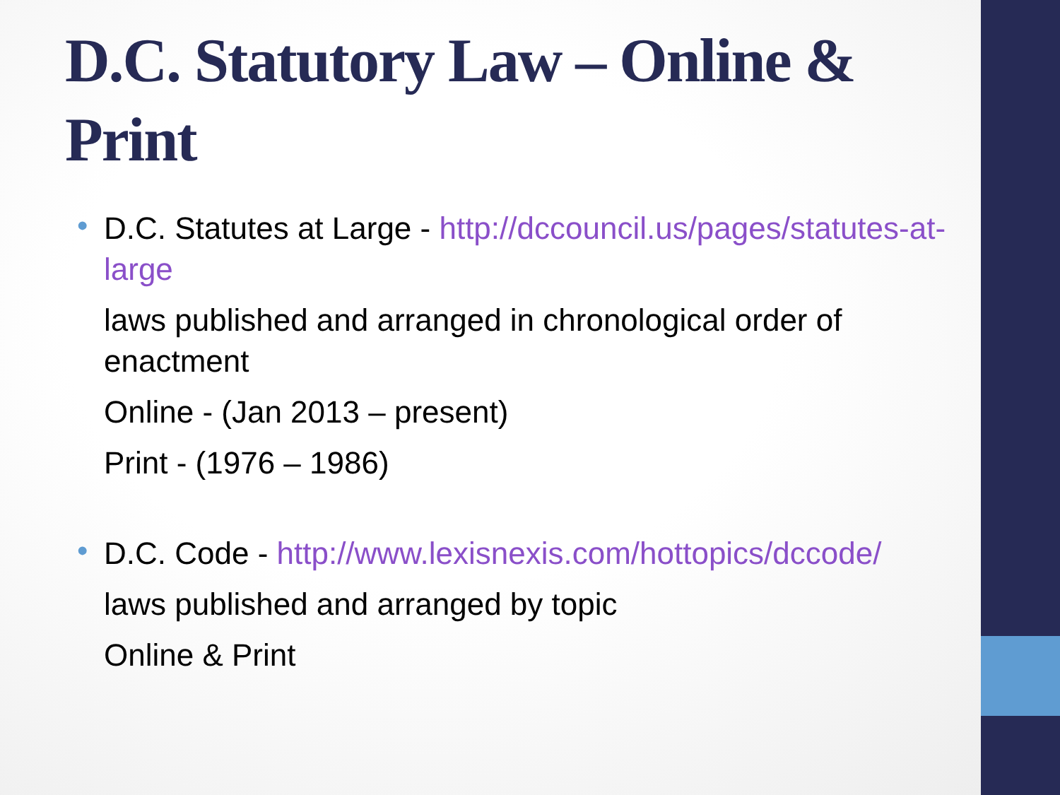D.C. Statutory Law – Online & Print
•
D.C. Statutes at Large - http://dccouncil.us/pages/statutes-at-large
laws published and arranged in chronological order of enactment
Online - (Jan 2013 – present)
Print - (1976 – 1986)
•
D.C. Code - http://www.lexisnexis.com/hottopics/dccode/
laws published and arranged by topic
Online & Print